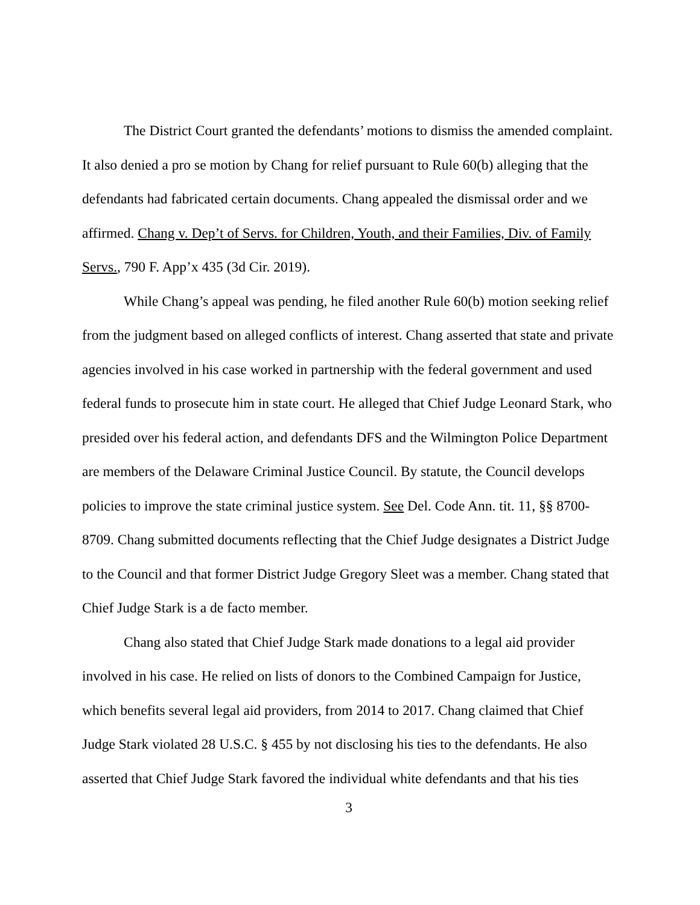The District Court granted the defendants’ motions to dismiss the amended complaint. It also denied a pro se motion by Chang for relief pursuant to Rule 60(b) alleging that the defendants had fabricated certain documents. Chang appealed the dismissal order and we affirmed. Chang v. Dep’t of Servs. for Children, Youth, and their Families, Div. of Family Servs., 790 F. App’x 435 (3d Cir. 2019).
While Chang’s appeal was pending, he filed another Rule 60(b) motion seeking relief from the judgment based on alleged conflicts of interest. Chang asserted that state and private agencies involved in his case worked in partnership with the federal government and used federal funds to prosecute him in state court. He alleged that Chief Judge Leonard Stark, who presided over his federal action, and defendants DFS and the Wilmington Police Department are members of the Delaware Criminal Justice Council. By statute, the Council develops policies to improve the state criminal justice system. See Del. Code Ann. tit. 11, §§ 8700-8709. Chang submitted documents reflecting that the Chief Judge designates a District Judge to the Council and that former District Judge Gregory Sleet was a member. Chang stated that Chief Judge Stark is a de facto member.
Chang also stated that Chief Judge Stark made donations to a legal aid provider involved in his case. He relied on lists of donors to the Combined Campaign for Justice, which benefits several legal aid providers, from 2014 to 2017. Chang claimed that Chief Judge Stark violated 28 U.S.C. § 455 by not disclosing his ties to the defendants. He also asserted that Chief Judge Stark favored the individual white defendants and that his ties
3